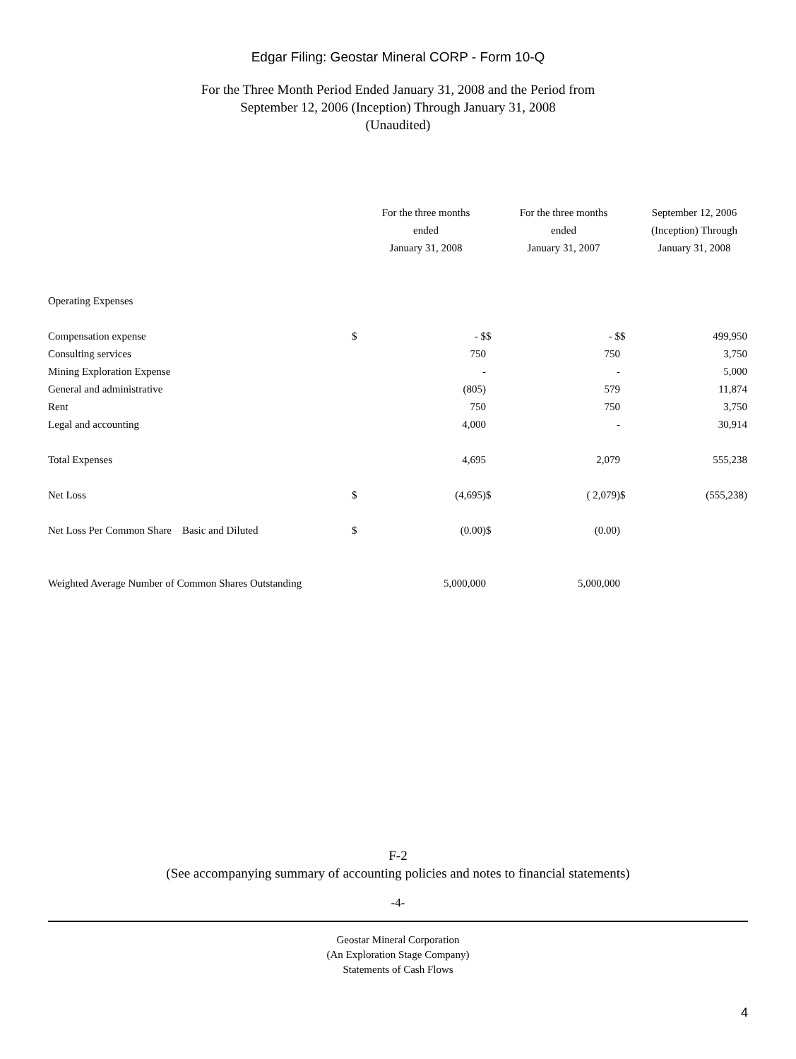Edgar Filing: Geostar Mineral CORP - Form 10-Q
For the Three Month Period Ended January 31, 2008 and the Period from
September 12, 2006 (Inception) Through January 31, 2008
(Unaudited)
| | | For the three months ended January 31, 2008 | | For the three months ended January 31, 2007 | | September 12, 2006 (Inception) Through January 31, 2008 |
| --- | --- | --- | --- | --- | --- | --- |
| Operating Expenses | | | | | | |
| Compensation expense | $ | - $ | $ | - $ | $ | 499,950 |
| Consulting services | | 750 | | 750 | | 3,750 |
| Mining Exploration Expense | | - | | - | | 5,000 |
| General and administrative | | (805) | | 579 | | 11,874 |
| Rent | | 750 | | 750 | | 3,750 |
| Legal and accounting | | 4,000 | | - | | 30,914 |
| Total Expenses | | 4,695 | | 2,079 | | 555,238 |
| Net Loss | $ | (4,695) | $ | ( 2,079) | $ | (555,238) |
| Net Loss Per Common Share Basic and Diluted | $ | (0.00) | $ | (0.00) | | |
| Weighted Average Number of Common Shares Outstanding | | 5,000,000 | | 5,000,000 | | |
F-2
(See accompanying summary of accounting policies and notes to financial statements)
-4-
Geostar Mineral Corporation
(An Exploration Stage Company)
Statements of Cash Flows
4